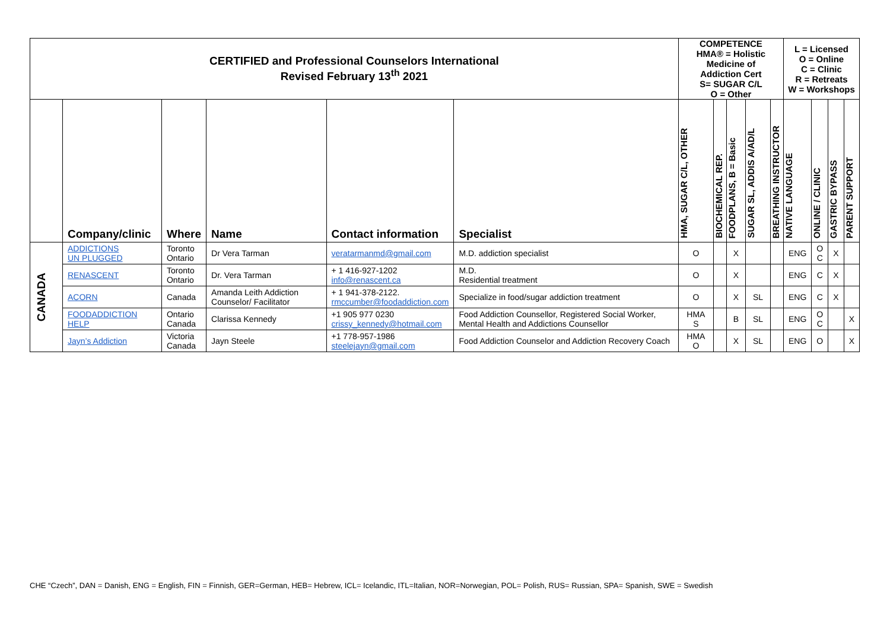| CERTIFIED and Professional Counselors International Revised February 13<sup>th</sup> 2021 | | | | | | COMPETENCE HMA® = Holistic Medicine of Addiction Cert S= SUGAR C/L O = Other | | | | | L = Licensed O = Online C = Clinic R = Retreats W = Workshops | | | |
| | Company/clinic | Where | Name | Contact information | Specialist | HMA, SUGAR C/L, OTHER | BIOCHEMICAL REP. | FOODPLANS, B = Basic | SUGAR SL, ADDIS A/AD/L | BREATHING INSTRUCTOR | NATIVE LANGUAGE | ONLINE / CLINIC | GASTRIC BYPASS | PARENT SUPPORT |
| CANADA | ADDICTIONS UN PLUGGED | Toronto Ontario | Dr Vera Tarman | veratarmanmd@gmail.com | M.D. addiction specialist | O | | X | | | ENG | O C | X | |
| | RENASCENT | Toronto Ontario | Dr. Vera Tarman | + 1 416-927-1202 info@renascent.ca | M.D. Residential treatment | O | | X | | | ENG | C | X | |
| | ACORN | Canada | Amanda Leith Addiction Counselor/ Facilitator | + 1 941-378-2122. rmccumber@foodaddiction.com | Specialize in food/sugar addiction treatment | O | | X | SL | | ENG | C | X | |
| | FOODADDICTION HELP | Ontario Canada | Clarissa Kennedy | +1 905 977 0230 crissy_kennedy@hotmail.com | Food Addiction Counsellor, Registered Social Worker, Mental Health and Addictions Counsellor | HMA S | | B | SL | | ENG | O C | | X |
| | Jayn’s Addiction | Victoria Canada | Jayn Steele | +1 778-957-1986 steelejayn@gmail.com | Food Addiction Counselor and Addiction Recovery Coach | HMA O | | X | SL | | ENG | O | | X |
CHE “Czech”, DAN = Danish, ENG = English, FIN = Finnish, GER=German, HEB= Hebrew, ICL= Icelandic, ITL=Italian, NOR=Norwegian, POL= Polish, RUS= Russian, SPA= Spanish, SWE = Swedish